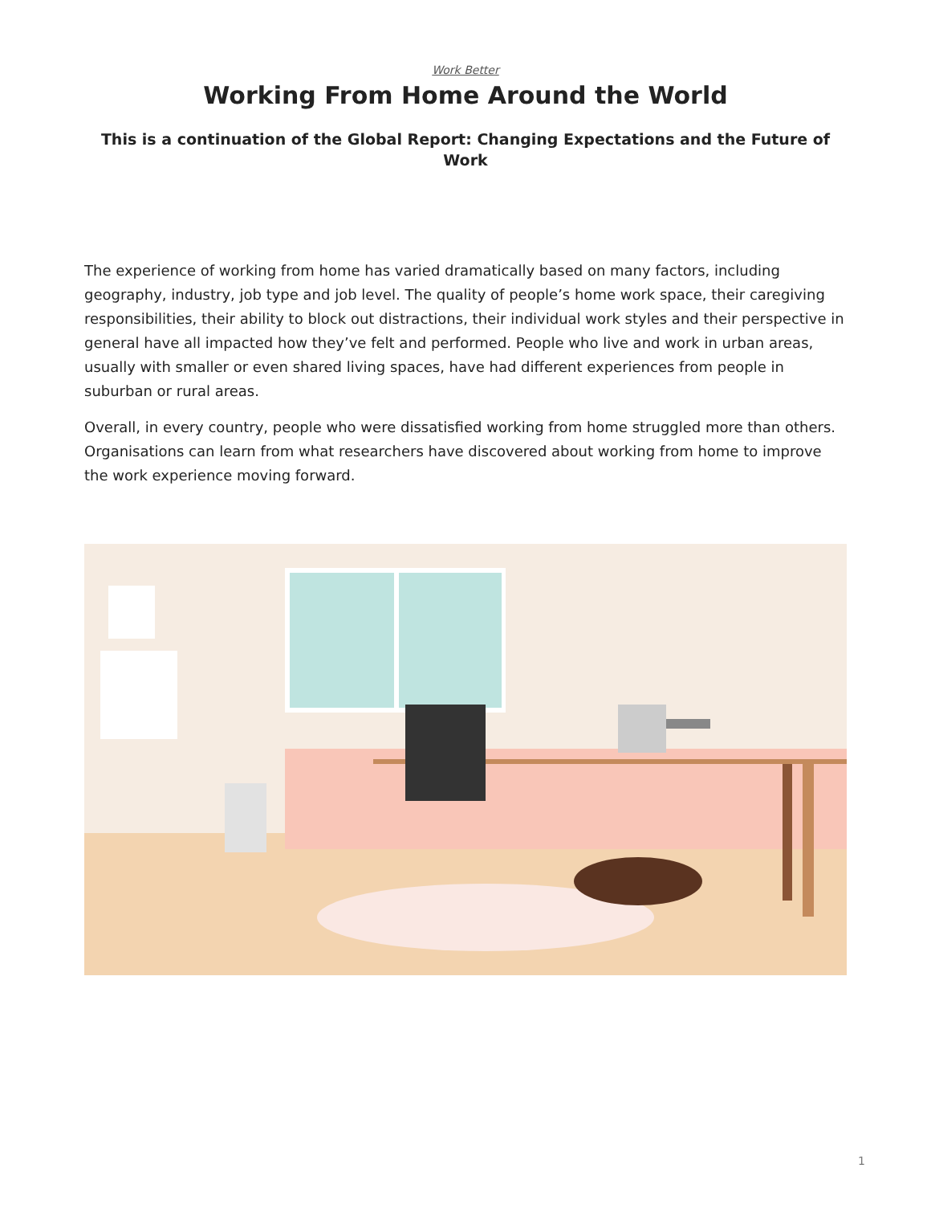Work Better
Working From Home Around the World
This is a continuation of the Global Report: Changing Expectations and the Future of Work
The experience of working from home has varied dramatically based on many factors, including geography, industry, job type and job level. The quality of people’s home work space, their caregiving responsibilities, their ability to block out distractions, their individual work styles and their perspective in general have all impacted how they’ve felt and performed. People who live and work in urban areas, usually with smaller or even shared living spaces, have had different experiences from people in suburban or rural areas.
Overall, in every country, people who were dissatisfied working from home struggled more than others. Organisations can learn from what researchers have discovered about working from home to improve the work experience moving forward.
1